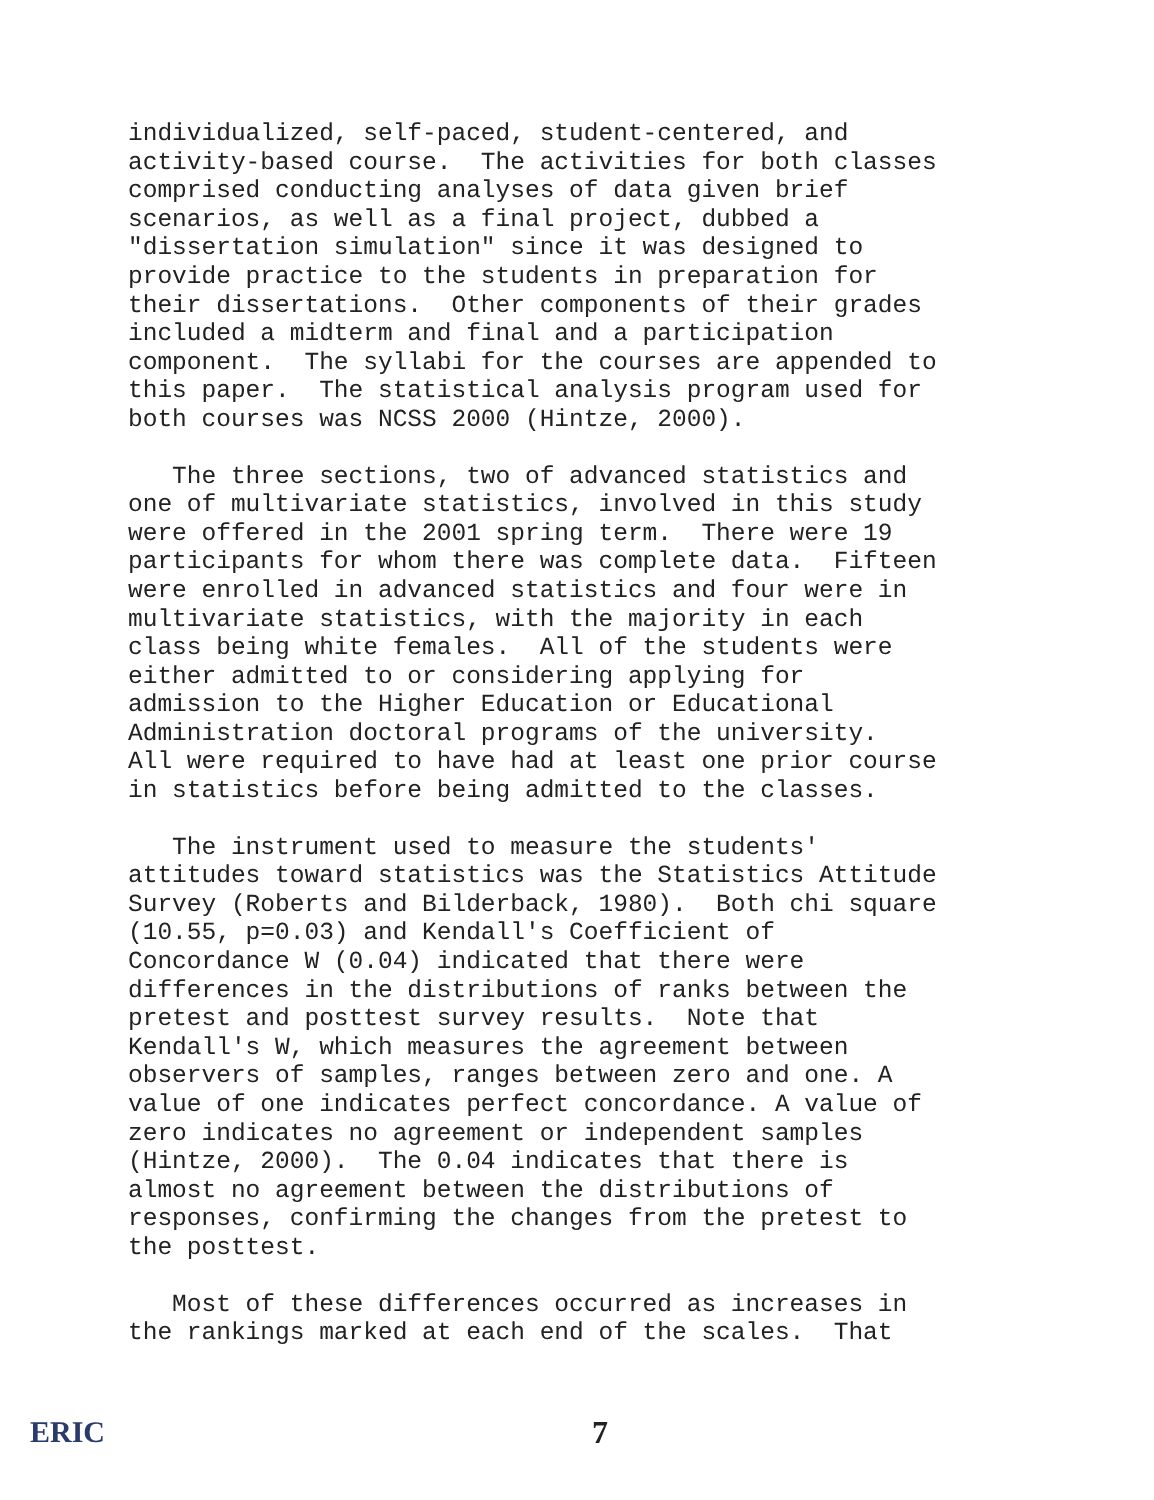individualized, self-paced, student-centered, and activity-based course. The activities for both classes comprised conducting analyses of data given brief scenarios, as well as a final project, dubbed a "dissertation simulation" since it was designed to provide practice to the students in preparation for their dissertations. Other components of their grades included a midterm and final and a participation component. The syllabi for the courses are appended to this paper. The statistical analysis program used for both courses was NCSS 2000 (Hintze, 2000).
The three sections, two of advanced statistics and one of multivariate statistics, involved in this study were offered in the 2001 spring term. There were 19 participants for whom there was complete data. Fifteen were enrolled in advanced statistics and four were in multivariate statistics, with the majority in each class being white females. All of the students were either admitted to or considering applying for admission to the Higher Education or Educational Administration doctoral programs of the university. All were required to have had at least one prior course in statistics before being admitted to the classes.
The instrument used to measure the students' attitudes toward statistics was the Statistics Attitude Survey (Roberts and Bilderback, 1980). Both chi square (10.55, p=0.03) and Kendall's Coefficient of Concordance W (0.04) indicated that there were differences in the distributions of ranks between the pretest and posttest survey results. Note that Kendall's W, which measures the agreement between observers of samples, ranges between zero and one. A value of one indicates perfect concordance. A value of zero indicates no agreement or independent samples (Hintze, 2000). The 0.04 indicates that there is almost no agreement between the distributions of responses, confirming the changes from the pretest to the posttest.
Most of these differences occurred as increases in the rankings marked at each end of the scales. That
ERIC 7